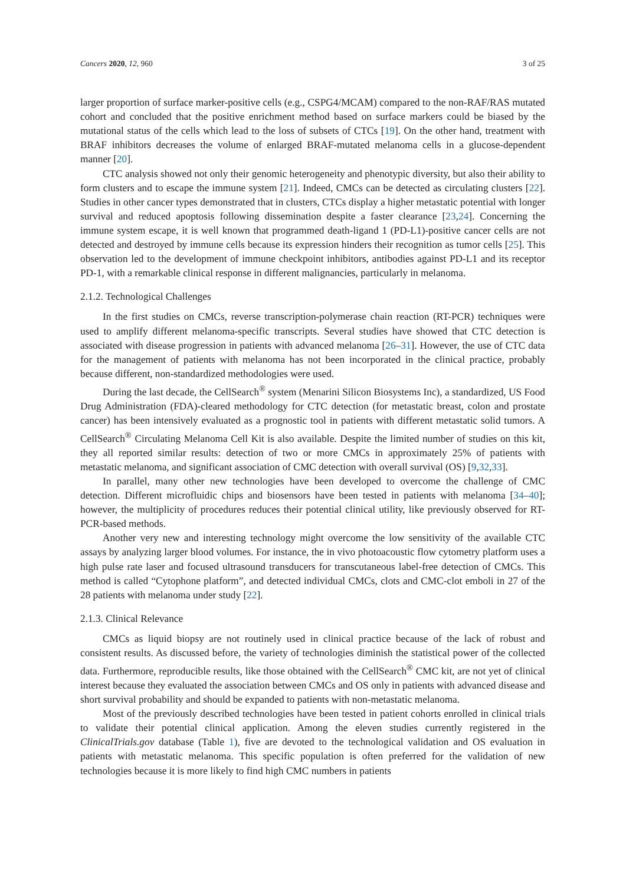Cancers 2020, 12, 960 3 of 25
larger proportion of surface marker-positive cells (e.g., CSPG4/MCAM) compared to the non-RAF/RAS mutated cohort and concluded that the positive enrichment method based on surface markers could be biased by the mutational status of the cells which lead to the loss of subsets of CTCs [19]. On the other hand, treatment with BRAF inhibitors decreases the volume of enlarged BRAF-mutated melanoma cells in a glucose-dependent manner [20].
CTC analysis showed not only their genomic heterogeneity and phenotypic diversity, but also their ability to form clusters and to escape the immune system [21]. Indeed, CMCs can be detected as circulating clusters [22]. Studies in other cancer types demonstrated that in clusters, CTCs display a higher metastatic potential with longer survival and reduced apoptosis following dissemination despite a faster clearance [23,24]. Concerning the immune system escape, it is well known that programmed death-ligand 1 (PD-L1)-positive cancer cells are not detected and destroyed by immune cells because its expression hinders their recognition as tumor cells [25]. This observation led to the development of immune checkpoint inhibitors, antibodies against PD-L1 and its receptor PD-1, with a remarkable clinical response in different malignancies, particularly in melanoma.
2.1.2. Technological Challenges
In the first studies on CMCs, reverse transcription-polymerase chain reaction (RT-PCR) techniques were used to amplify different melanoma-specific transcripts. Several studies have showed that CTC detection is associated with disease progression in patients with advanced melanoma [26–31]. However, the use of CTC data for the management of patients with melanoma has not been incorporated in the clinical practice, probably because different, non-standardized methodologies were used.
During the last decade, the CellSearch<sup>®</sup> system (Menarini Silicon Biosystems Inc), a standardized, US Food Drug Administration (FDA)-cleared methodology for CTC detection (for metastatic breast, colon and prostate cancer) has been intensively evaluated as a prognostic tool in patients with different metastatic solid tumors. A CellSearch<sup>®</sup> Circulating Melanoma Cell Kit is also available. Despite the limited number of studies on this kit, they all reported similar results: detection of two or more CMCs in approximately 25% of patients with metastatic melanoma, and significant association of CMC detection with overall survival (OS) [9,32,33].
In parallel, many other new technologies have been developed to overcome the challenge of CMC detection. Different microfluidic chips and biosensors have been tested in patients with melanoma [34–40]; however, the multiplicity of procedures reduces their potential clinical utility, like previously observed for RT-PCR-based methods.
Another very new and interesting technology might overcome the low sensitivity of the available CTC assays by analyzing larger blood volumes. For instance, the in vivo photoacoustic flow cytometry platform uses a high pulse rate laser and focused ultrasound transducers for transcutaneous label-free detection of CMCs. This method is called “Cytophone platform”, and detected individual CMCs, clots and CMC-clot emboli in 27 of the 28 patients with melanoma under study [22].
2.1.3. Clinical Relevance
CMCs as liquid biopsy are not routinely used in clinical practice because of the lack of robust and consistent results. As discussed before, the variety of technologies diminish the statistical power of the collected data. Furthermore, reproducible results, like those obtained with the CellSearch<sup>®</sup> CMC kit, are not yet of clinical interest because they evaluated the association between CMCs and OS only in patients with advanced disease and short survival probability and should be expanded to patients with non-metastatic melanoma.
Most of the previously described technologies have been tested in patient cohorts enrolled in clinical trials to validate their potential clinical application. Among the eleven studies currently registered in the ClinicalTrials.gov database (Table 1), five are devoted to the technological validation and OS evaluation in patients with metastatic melanoma. This specific population is often preferred for the validation of new technologies because it is more likely to find high CMC numbers in patients